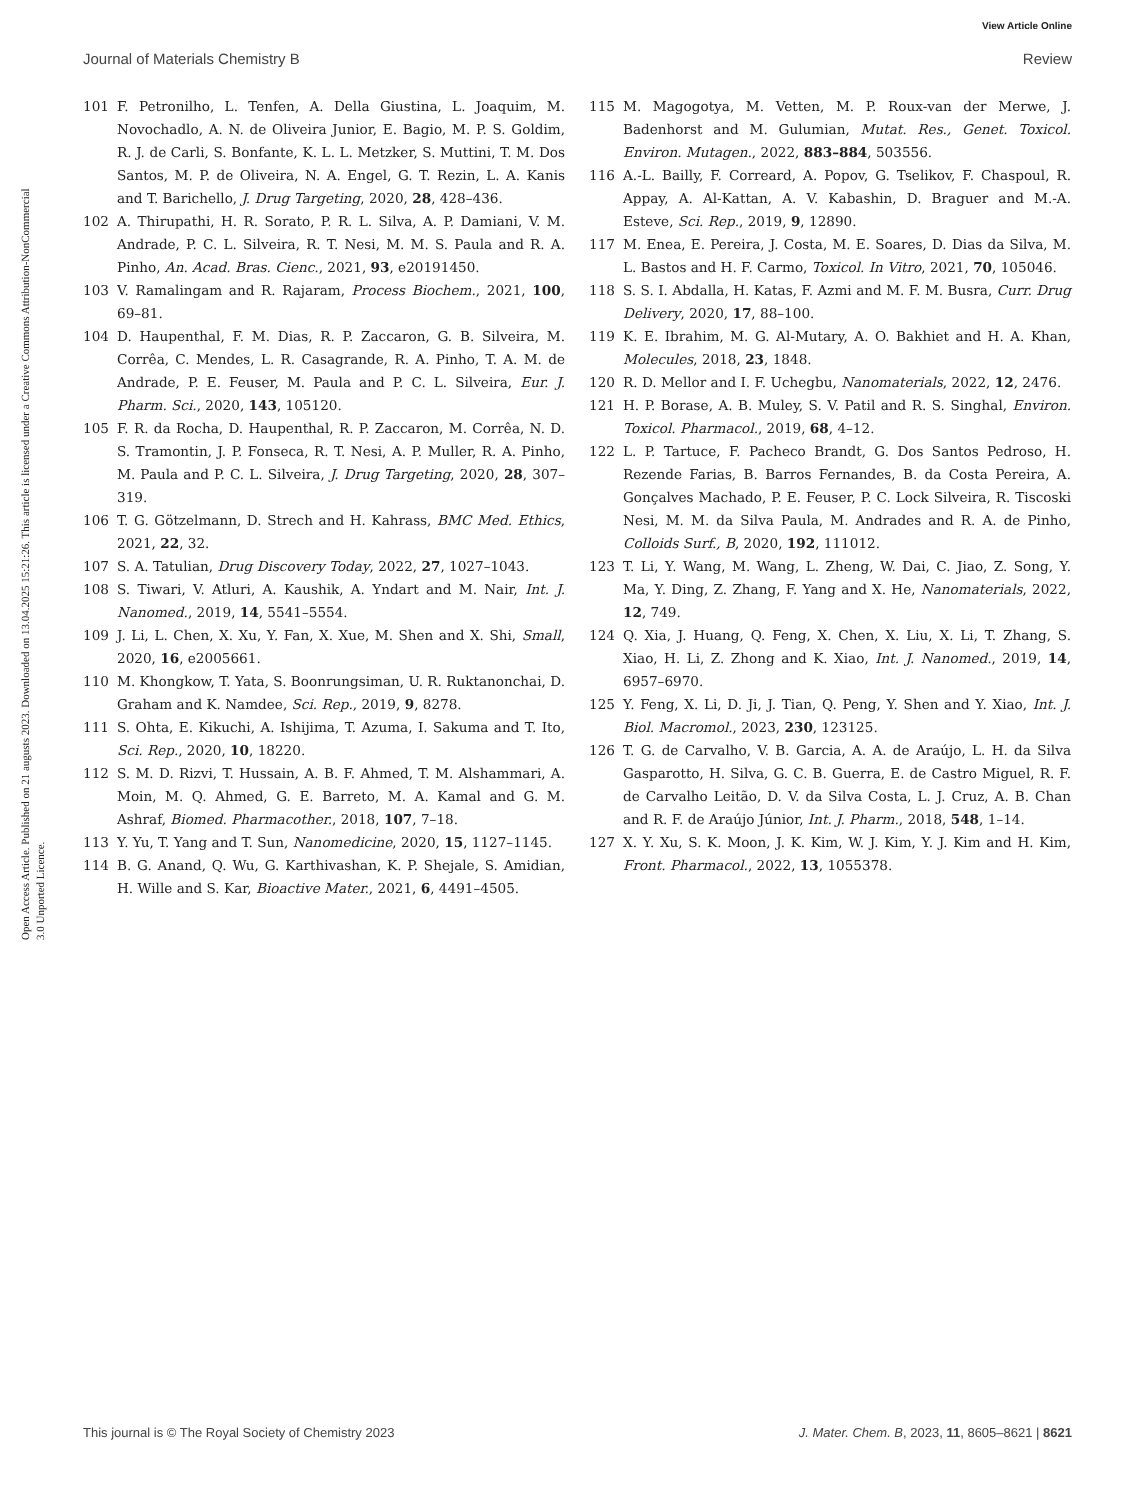View Article Online
Journal of Materials Chemistry B Review
Open Access Article. Published on 21 augusts 2023. Downloaded on 13.04.2025 15:21:26. This article is licensed under a Creative Commons Attribution-NonCommercial 3.0 Unported Licence.
101 F. Petronilho, L. Tenfen, A. Della Giustina, L. Joaquim, M. Novochadlo, A. N. de Oliveira Junior, E. Bagio, M. P. S. Goldim, R. J. de Carli, S. Bonfante, K. L. L. Metzker, S. Muttini, T. M. Dos Santos, M. P. de Oliveira, N. A. Engel, G. T. Rezin, L. A. Kanis and T. Barichello, J. Drug Targeting, 2020, 28, 428–436.
102 A. Thirupathi, H. R. Sorato, P. R. L. Silva, A. P. Damiani, V. M. Andrade, P. C. L. Silveira, R. T. Nesi, M. M. S. Paula and R. A. Pinho, An. Acad. Bras. Cienc., 2021, 93, e20191450.
103 V. Ramalingam and R. Rajaram, Process Biochem., 2021, 100, 69–81.
104 D. Haupenthal, F. M. Dias, R. P. Zaccaron, G. B. Silveira, M. Corrêa, C. Mendes, L. R. Casagrande, R. A. Pinho, T. A. M. de Andrade, P. E. Feuser, M. Paula and P. C. L. Silveira, Eur. J. Pharm. Sci., 2020, 143, 105120.
105 F. R. da Rocha, D. Haupenthal, R. P. Zaccaron, M. Corrêa, N. D. S. Tramontin, J. P. Fonseca, R. T. Nesi, A. P. Muller, R. A. Pinho, M. Paula and P. C. L. Silveira, J. Drug Targeting, 2020, 28, 307–319.
106 T. G. Götzelmann, D. Strech and H. Kahrass, BMC Med. Ethics, 2021, 22, 32.
107 S. A. Tatulian, Drug Discovery Today, 2022, 27, 1027–1043.
108 S. Tiwari, V. Atluri, A. Kaushik, A. Yndart and M. Nair, Int. J. Nanomed., 2019, 14, 5541–5554.
109 J. Li, L. Chen, X. Xu, Y. Fan, X. Xue, M. Shen and X. Shi, Small, 2020, 16, e2005661.
110 M. Khongkow, T. Yata, S. Boonrungsiman, U. R. Ruktanonchai, D. Graham and K. Namdee, Sci. Rep., 2019, 9, 8278.
111 S. Ohta, E. Kikuchi, A. Ishijima, T. Azuma, I. Sakuma and T. Ito, Sci. Rep., 2020, 10, 18220.
112 S. M. D. Rizvi, T. Hussain, A. B. F. Ahmed, T. M. Alshammari, A. Moin, M. Q. Ahmed, G. E. Barreto, M. A. Kamal and G. M. Ashraf, Biomed. Pharmacother., 2018, 107, 7–18.
113 Y. Yu, T. Yang and T. Sun, Nanomedicine, 2020, 15, 1127–1145.
114 B. G. Anand, Q. Wu, G. Karthivashan, K. P. Shejale, S. Amidian, H. Wille and S. Kar, Bioactive Mater., 2021, 6, 4491–4505.
115 M. Magogotya, M. Vetten, M. P. Roux-van der Merwe, J. Badenhorst and M. Gulumian, Mutat. Res., Genet. Toxicol. Environ. Mutagen., 2022, 883–884, 503556.
116 A.-L. Bailly, F. Correard, A. Popov, G. Tselikov, F. Chaspoul, R. Appay, A. Al-Kattan, A. V. Kabashin, D. Braguer and M.-A. Esteve, Sci. Rep., 2019, 9, 12890.
117 M. Enea, E. Pereira, J. Costa, M. E. Soares, D. Dias da Silva, M. L. Bastos and H. F. Carmo, Toxicol. In Vitro, 2021, 70, 105046.
118 S. S. I. Abdalla, H. Katas, F. Azmi and M. F. M. Busra, Curr. Drug Delivery, 2020, 17, 88–100.
119 K. E. Ibrahim, M. G. Al-Mutary, A. O. Bakhiet and H. A. Khan, Molecules, 2018, 23, 1848.
120 R. D. Mellor and I. F. Uchegbu, Nanomaterials, 2022, 12, 2476.
121 H. P. Borase, A. B. Muley, S. V. Patil and R. S. Singhal, Environ. Toxicol. Pharmacol., 2019, 68, 4–12.
122 L. P. Tartuce, F. Pacheco Brandt, G. Dos Santos Pedroso, H. Rezende Farias, B. Barros Fernandes, B. da Costa Pereira, A. Gonçalves Machado, P. E. Feuser, P. C. Lock Silveira, R. Tiscoski Nesi, M. M. da Silva Paula, M. Andrades and R. A. de Pinho, Colloids Surf., B, 2020, 192, 111012.
123 T. Li, Y. Wang, M. Wang, L. Zheng, W. Dai, C. Jiao, Z. Song, Y. Ma, Y. Ding, Z. Zhang, F. Yang and X. He, Nanomaterials, 2022, 12, 749.
124 Q. Xia, J. Huang, Q. Feng, X. Chen, X. Liu, X. Li, T. Zhang, S. Xiao, H. Li, Z. Zhong and K. Xiao, Int. J. Nanomed., 2019, 14, 6957–6970.
125 Y. Feng, X. Li, D. Ji, J. Tian, Q. Peng, Y. Shen and Y. Xiao, Int. J. Biol. Macromol., 2023, 230, 123125.
126 T. G. de Carvalho, V. B. Garcia, A. A. de Araújo, L. H. da Silva Gasparotto, H. Silva, G. C. B. Guerra, E. de Castro Miguel, R. F. de Carvalho Leitão, D. V. da Silva Costa, L. J. Cruz, A. B. Chan and R. F. de Araújo Júnior, Int. J. Pharm., 2018, 548, 1–14.
127 X. Y. Xu, S. K. Moon, J. K. Kim, W. J. Kim, Y. J. Kim and H. Kim, Front. Pharmacol., 2022, 13, 1055378.
This journal is © The Royal Society of Chemistry 2023 J. Mater. Chem. B, 2023, 11, 8605–8621 | 8621